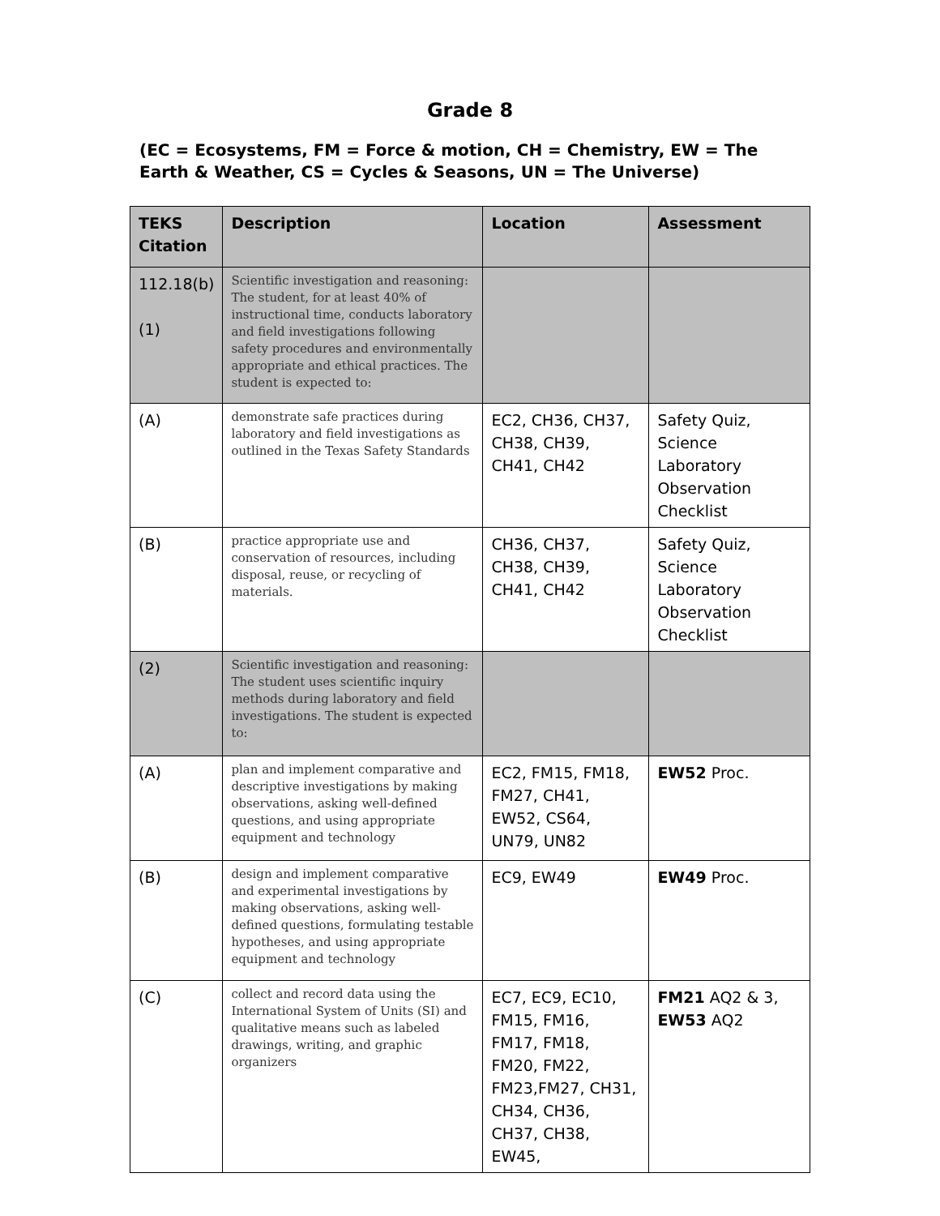Grade 8
(EC = Ecosystems, FM = Force & motion, CH = Chemistry, EW = The Earth & Weather, CS = Cycles & Seasons, UN = The Universe)
| TEKS Citation | Description | Location | Assessment |
| --- | --- | --- | --- |
| 112.18(b) (1) | Scientific investigation and reasoning: The student, for at least 40% of instructional time, conducts laboratory and field investigations following safety procedures and environmentally appropriate and ethical practices. The student is expected to: | | |
| (A) | demonstrate safe practices during laboratory and field investigations as outlined in the Texas Safety Standards | EC2, CH36, CH37, CH38, CH39, CH41, CH42 | Safety Quiz, Science Laboratory Observation Checklist |
| (B) | practice appropriate use and conservation of resources, including disposal, reuse, or recycling of materials. | CH36, CH37, CH38, CH39, CH41, CH42 | Safety Quiz, Science Laboratory Observation Checklist |
| (2) | Scientific investigation and reasoning: The student uses scientific inquiry methods during laboratory and field investigations. The student is expected to: | | |
| (A) | plan and implement comparative and descriptive investigations by making observations, asking well-defined questions, and using appropriate equipment and technology | EC2, FM15, FM18, FM27, CH41, EW52, CS64, UN79, UN82 | EW52 Proc. |
| (B) | design and implement comparative and experimental investigations by making observations, asking well-defined questions, formulating testable hypotheses, and using appropriate equipment and technology | EC9, EW49 | EW49 Proc. |
| (C) | collect and record data using the International System of Units (SI) and qualitative means such as labeled drawings, writing, and graphic organizers | EC7, EC9, EC10, FM15, FM16, FM17, FM18, FM20, FM22, FM23,FM27, CH31, CH34, CH36, CH37, CH38, EW45, | FM21 AQ2 & 3, EW53 AQ2 |